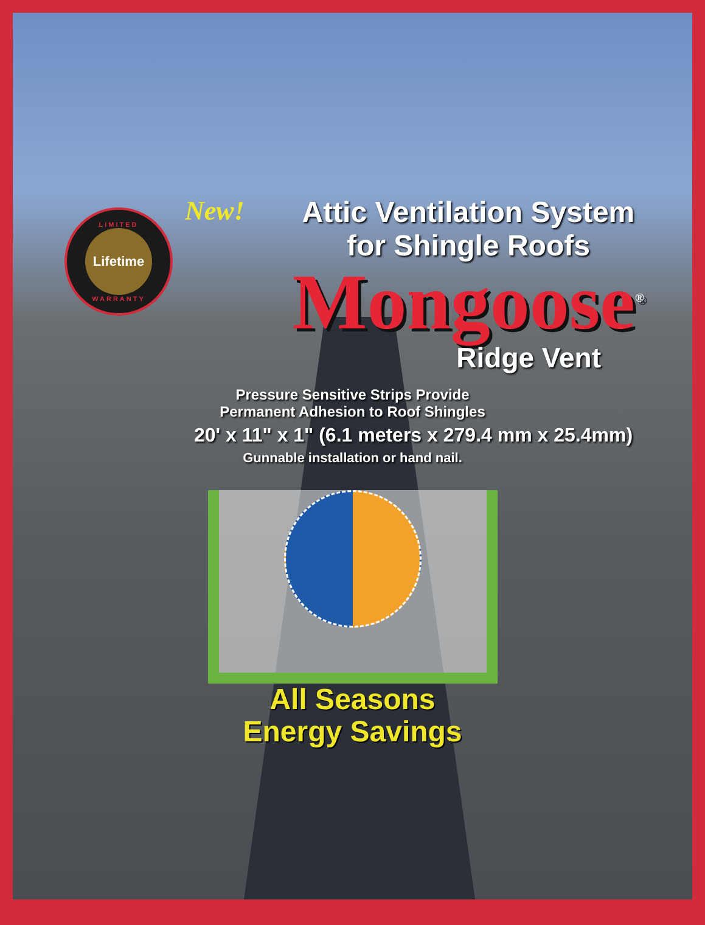LIMITED
Lifetime
WARRANTY
New! Attic Ventilation System
for Shingle Roofs
Mongoose<sup>®</sup>
Ridge Vent
Pressure Sensitive Strips Provide
Permanent Adhesion to Roof Shingles
20' x 11" x 1" (6.1 meters x 279.4 mm x 25.4mm)
Gunnable installation or hand nail.
All Seasons
Energy Savings